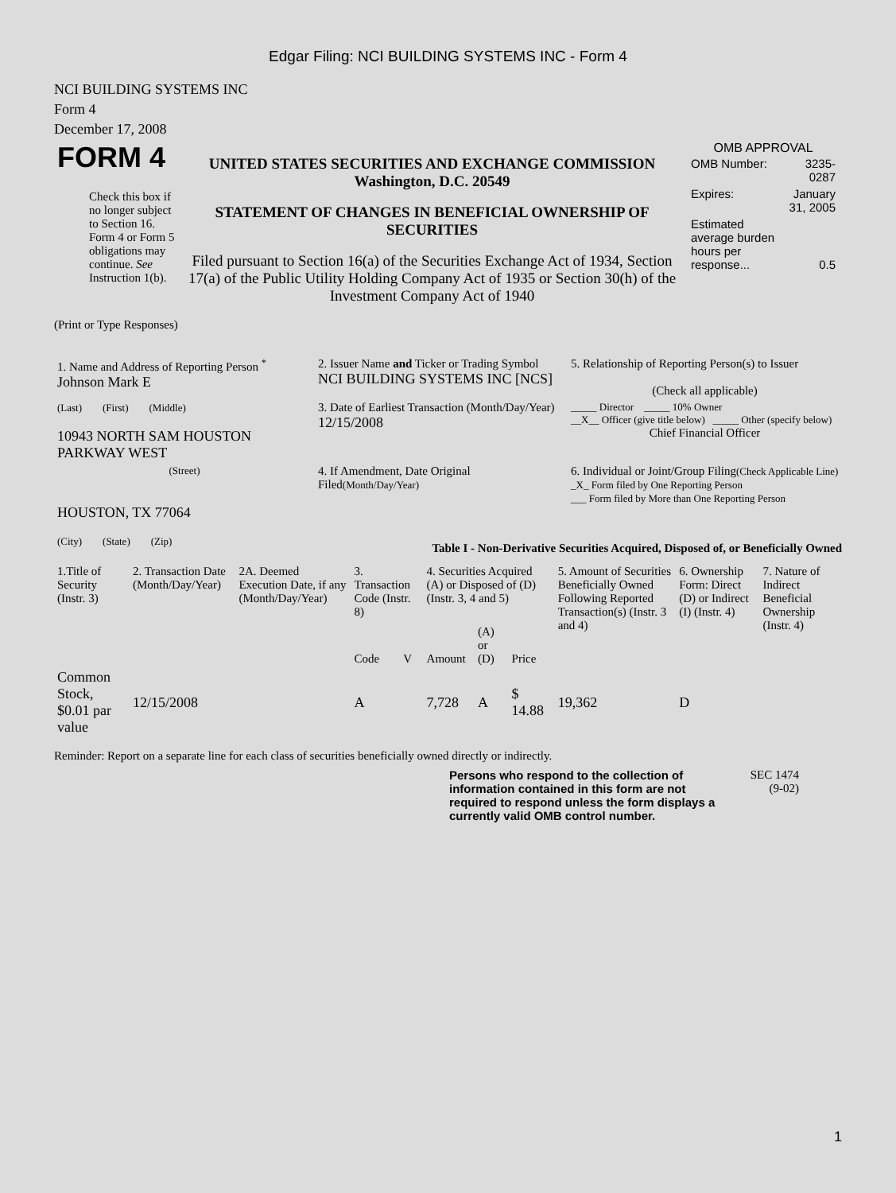Edgar Filing: NCI BUILDING SYSTEMS INC - Form 4
NCI BUILDING SYSTEMS INC
Form 4
December 17, 2008
| FORM 4 Check this box if no longer subject to Section 16. Form 4 or Form 5 obligations may continue. See Instruction 1(b). | UNITED STATES SECURITIES AND EXCHANGE COMMISSION Washington, D.C. 20549 STATEMENT OF CHANGES IN BENEFICIAL OWNERSHIP OF SECURITIES Filed pursuant to Section 16(a) of the Securities Exchange Act of 1934, Section 17(a) of the Public Utility Holding Company Act of 1935 or Section 30(h) of the Investment Company Act of 1940 | OMB APPROVAL / OMB Number: / 3235-0287 / / Expires: / January 31, 2005 / / Estimated average burden hours per response... / 0.5 / |
(Print or Type Responses)
| 1. Name and Address of Reporting Person <sup>*</sup> Johnson Mark E | 2. Issuer Name and Ticker or Trading Symbol NCI BUILDING SYSTEMS INC [NCS] | 5. Relationship of Reporting Person(s) to Issuer (Check all applicable) |
| (Last) (First) (Middle) 10943 NORTH SAM HOUSTON PARKWAY WEST | 3. Date of Earliest Transaction (Month/Day/Year) 12/15/2008 | _____ Director _____ 10% Owner __X__ Officer (give title below) _____ Other (specify below) Chief Financial Officer |
| (Street) HOUSTON, TX 77064 (City) (State) (Zip) | 4. If Amendment, Date Original Filed (Month/Day/Year) | 6. Individual or Joint/Group Filing (Check Applicable Line) _X_ Form filed by One Reporting Person ___ Form filed by More than One Reporting Person |
Table I - Non-Derivative Securities Acquired, Disposed of, or Beneficially Owned
| 1.Title of Security (Instr. 3) | 2. Transaction Date (Month/Day/Year) | 2A. Deemed Execution Date, if any (Month/Day/Year) | 3. Transaction Code (Instr. 8) | | 4. Securities Acquired (A) or Disposed of (D) (Instr. 3, 4 and 5) | | | 5. Amount of Securities Beneficially Owned Following Reported Transaction(s) (Instr. 3 and 4) | 6. Ownership Form: Direct (D) or Indirect (I) (Instr. 4) | 7. Nature of Indirect Beneficial Ownership (Instr. 4) |
| --- | --- | --- | --- | --- | --- | --- | --- | --- | --- | --- |
| | | | Code | V | Amount | (A) or (D) | Price | | | |
| Common Stock, $0.01 par value | 12/15/2008 | | A | | 7,728 | A | $ 14.88 | 19,362 | D | |
Reminder: Report on a separate line for each class of securities beneficially owned directly or indirectly.
Persons who respond to the collection of information contained in this form are not required to respond unless the form displays a currently valid OMB control number.
SEC 1474
(9-02)
1